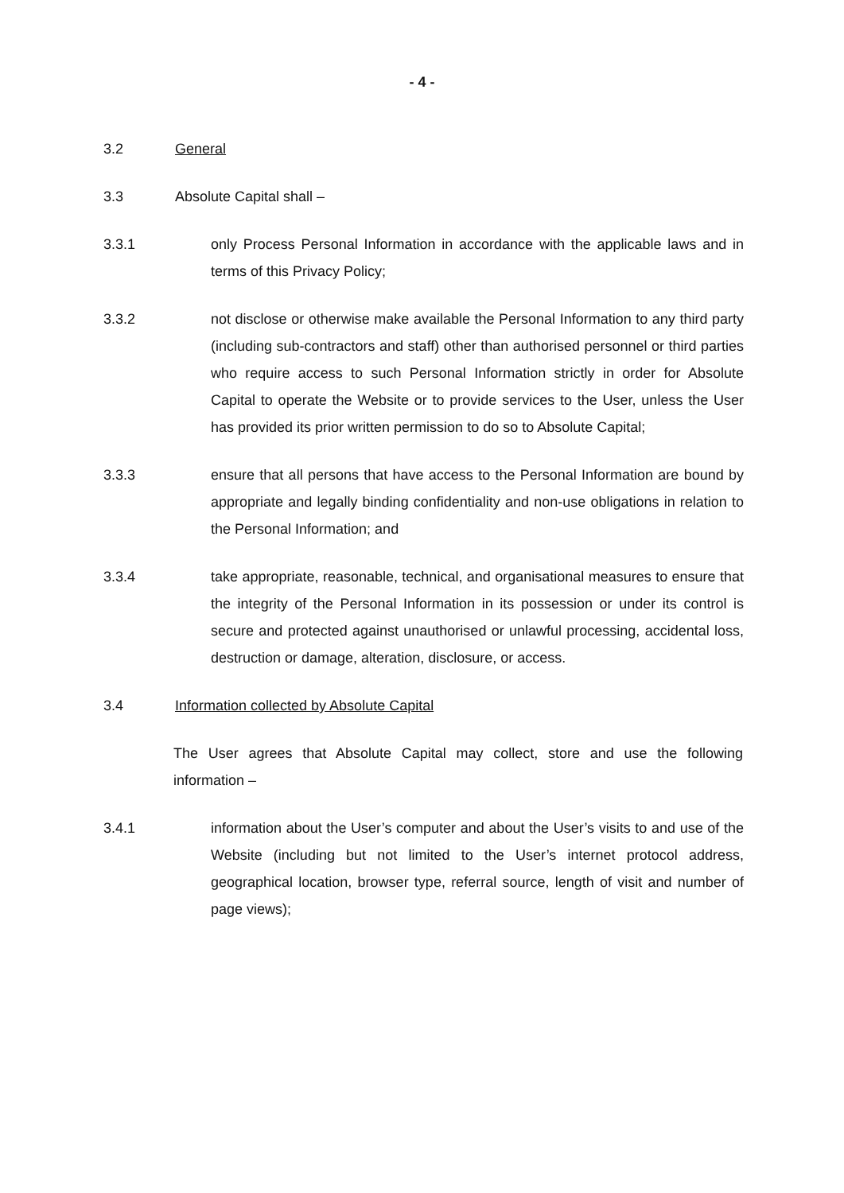- 4 -
3.2 General
3.3 Absolute Capital shall –
3.3.1 only Process Personal Information in accordance with the applicable laws and in terms of this Privacy Policy;
3.3.2 not disclose or otherwise make available the Personal Information to any third party (including sub-contractors and staff) other than authorised personnel or third parties who require access to such Personal Information strictly in order for Absolute Capital to operate the Website or to provide services to the User, unless the User has provided its prior written permission to do so to Absolute Capital;
3.3.3 ensure that all persons that have access to the Personal Information are bound by appropriate and legally binding confidentiality and non-use obligations in relation to the Personal Information; and
3.3.4 take appropriate, reasonable, technical, and organisational measures to ensure that the integrity of the Personal Information in its possession or under its control is secure and protected against unauthorised or unlawful processing, accidental loss, destruction or damage, alteration, disclosure, or access.
3.4 Information collected by Absolute Capital
The User agrees that Absolute Capital may collect, store and use the following information –
3.4.1 information about the User’s computer and about the User’s visits to and use of the Website (including but not limited to the User’s internet protocol address, geographical location, browser type, referral source, length of visit and number of page views);